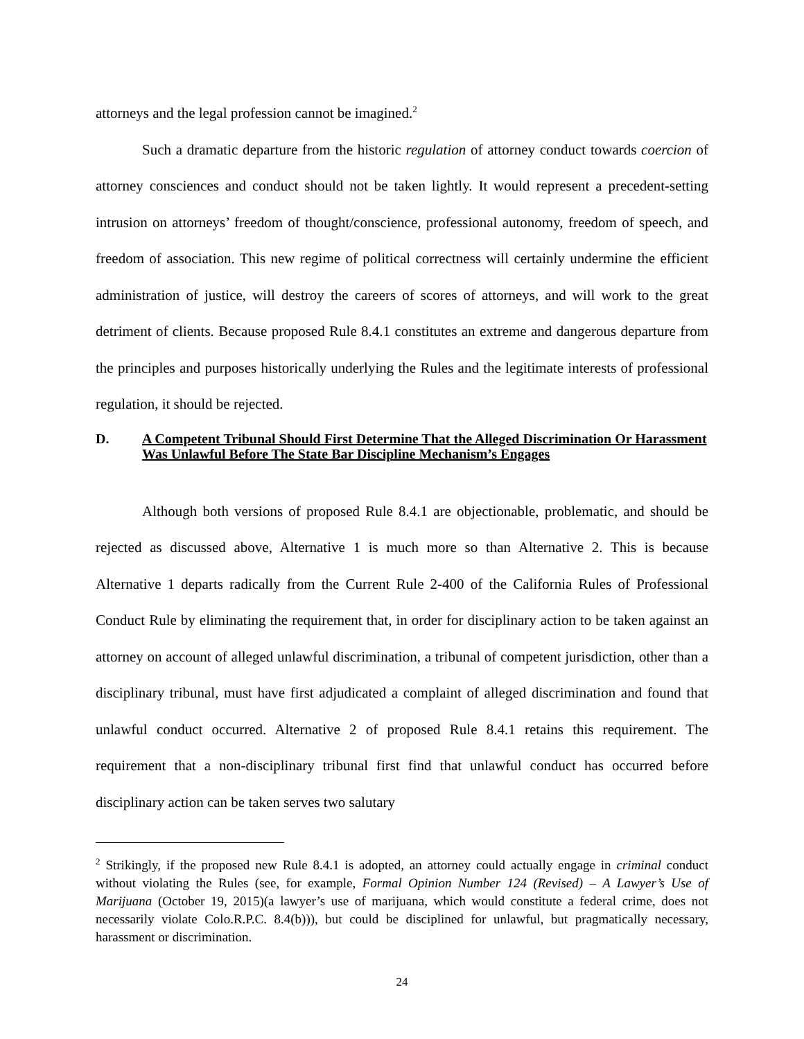attorneys and the legal profession cannot be imagined.<sup>2</sup>
Such a dramatic departure from the historic regulation of attorney conduct towards coercion of attorney consciences and conduct should not be taken lightly. It would represent a precedent-setting intrusion on attorneys’ freedom of thought/conscience, professional autonomy, freedom of speech, and freedom of association. This new regime of political correctness will certainly undermine the efficient administration of justice, will destroy the careers of scores of attorneys, and will work to the great detriment of clients. Because proposed Rule 8.4.1 constitutes an extreme and dangerous departure from the principles and purposes historically underlying the Rules and the legitimate interests of professional regulation, it should be rejected.
D. A Competent Tribunal Should First Determine That the Alleged Discrimination Or Harassment Was Unlawful Before The State Bar Discipline Mechanism’s Engages
Although both versions of proposed Rule 8.4.1 are objectionable, problematic, and should be rejected as discussed above, Alternative 1 is much more so than Alternative 2. This is because Alternative 1 departs radically from the Current Rule 2-400 of the California Rules of Professional Conduct Rule by eliminating the requirement that, in order for disciplinary action to be taken against an attorney on account of alleged unlawful discrimination, a tribunal of competent jurisdiction, other than a disciplinary tribunal, must have first adjudicated a complaint of alleged discrimination and found that unlawful conduct occurred. Alternative 2 of proposed Rule 8.4.1 retains this requirement. The requirement that a non-disciplinary tribunal first find that unlawful conduct has occurred before disciplinary action can be taken serves two salutary
<sup>2</sup> Strikingly, if the proposed new Rule 8.4.1 is adopted, an attorney could actually engage in criminal conduct without violating the Rules (see, for example, Formal Opinion Number 124 (Revised) – A Lawyer’s Use of Marijuana (October 19, 2015)(a lawyer’s use of marijuana, which would constitute a federal crime, does not necessarily violate Colo.R.P.C. 8.4(b))), but could be disciplined for unlawful, but pragmatically necessary, harassment or discrimination.
24